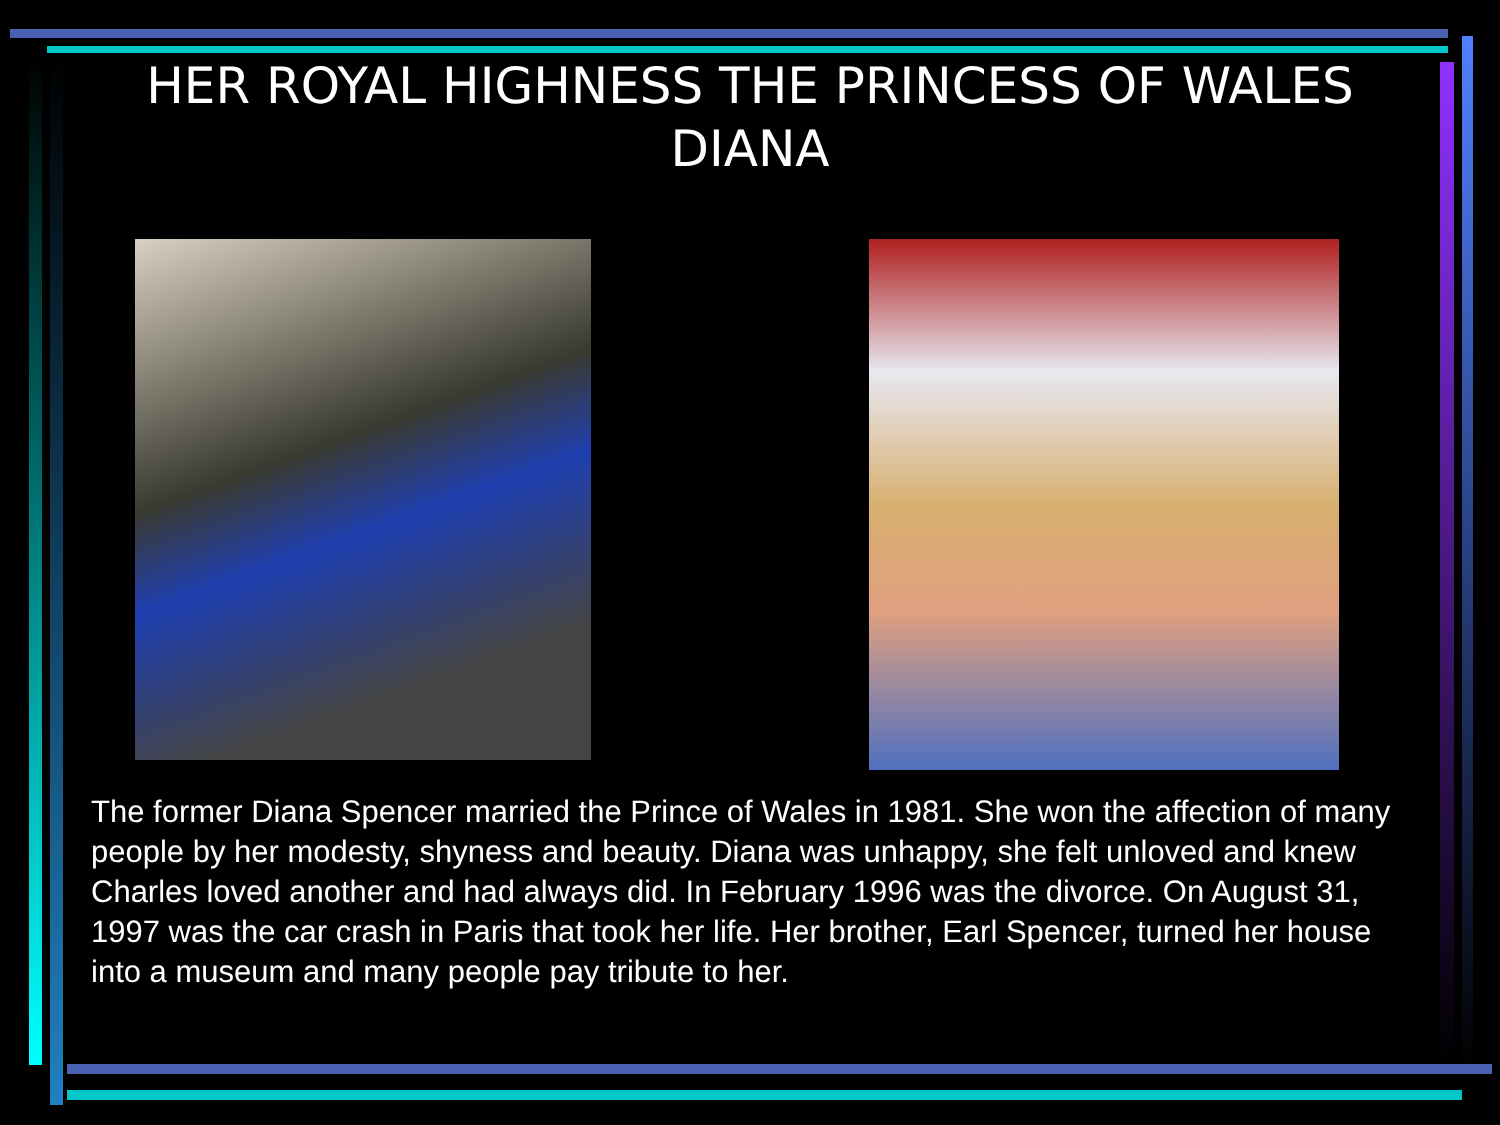HER ROYAL HIGHNESS THE PRINCESS OF WALES
DIANA
The former Diana Spencer married the Prince of Wales in 1981. She won the affection of many people by her modesty, shyness and beauty. Diana was unhappy, she felt unloved and knew Charles loved another and had always did. In February 1996 was the divorce. On August 31, 1997 was the car crash in Paris that took her life. Her brother, Earl Spencer, turned her house into a museum and many people pay tribute to her.